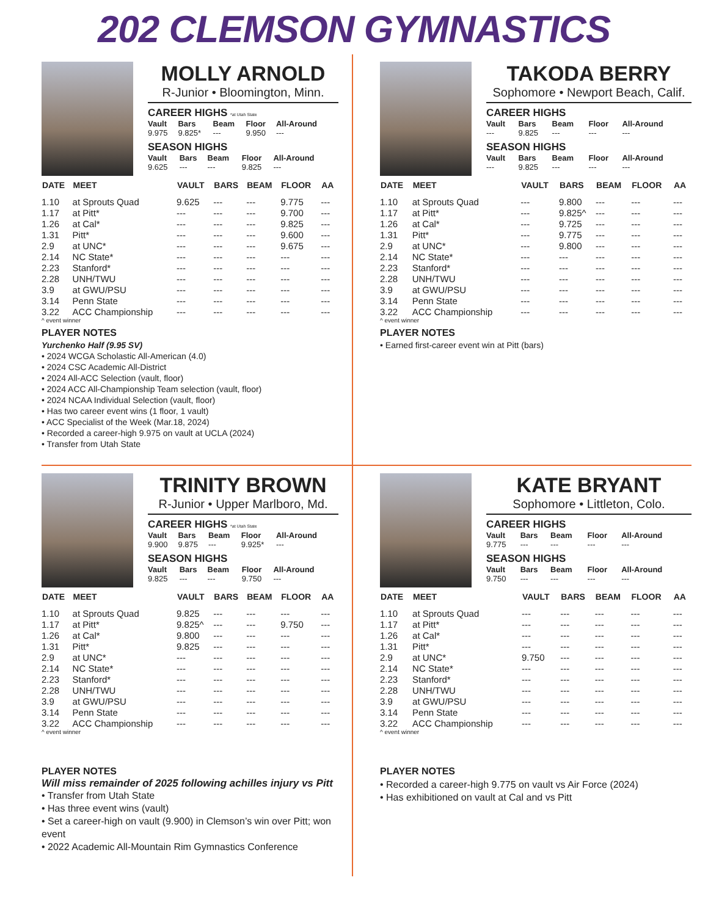202 CLEMSON GYMNASTICS
MOLLY ARNOLD
R-Junior • Bloomington, Minn.
CAREER HIGHS *at Utah State
| Vault | Bars | Beam | Floor | All-Around |
| --- | --- | --- | --- | --- |
| 9.975 | 9.825* | --- | 9.950 | --- |
SEASON HIGHS
| Vault | Bars | Beam | Floor | All-Around |
| --- | --- | --- | --- | --- |
| 9.625 | --- | --- | 9.825 | --- |
| DATE | MEET | VAULT | BARS | BEAM | FLOOR | AA |
| --- | --- | --- | --- | --- | --- | --- |
| 1.10 | at Sprouts Quad | 9.625 | --- | --- | 9.775 | --- |
| 1.17 | at Pitt* | --- | --- | --- | 9.700 | --- |
| 1.26 | at Cal* | --- | --- | --- | 9.825 | --- |
| 1.31 | Pitt* | --- | --- | --- | 9.600 | --- |
| 2.9 | at UNC* | --- | --- | --- | 9.675 | --- |
| 2.14 | NC State* | --- | --- | --- | --- | --- |
| 2.23 | Stanford* | --- | --- | --- | --- | --- |
| 2.28 | UNH/TWU | --- | --- | --- | --- | --- |
| 3.9 | at GWU/PSU | --- | --- | --- | --- | --- |
| 3.14 | Penn State | --- | --- | --- | --- | --- |
| 3.22 | ACC Championship | --- | --- | --- | --- | --- |
^ event winner
PLAYER NOTES
Yurchenko Half (9.95 SV)
• 2024 WCGA Scholastic All-American (4.0)
• 2024 CSC Academic All-District
• 2024 All-ACC Selection (vault, floor)
• 2024 ACC All-Championship Team selection (vault, floor)
• 2024 NCAA Individual Selection (vault, floor)
• Has two career event wins (1 floor, 1 vault)
• ACC Specialist of the Week (Mar.18, 2024)
• Recorded a career-high 9.975 on vault at UCLA (2024)
• Transfer from Utah State
TAKODA BERRY
Sophomore • Newport Beach, Calif.
CAREER HIGHS
| Vault | Bars | Beam | Floor | All-Around |
| --- | --- | --- | --- | --- |
| --- | 9.825 | --- | --- | --- |
SEASON HIGHS
| Vault | Bars | Beam | Floor | All-Around |
| --- | --- | --- | --- | --- |
| --- | 9.825 | --- | --- | --- |
| DATE | MEET | VAULT | BARS | BEAM | FLOOR | AA |
| --- | --- | --- | --- | --- | --- | --- |
| 1.10 | at Sprouts Quad | --- | 9.800 | --- | --- | --- |
| 1.17 | at Pitt* | --- | 9.825^ | --- | --- | --- |
| 1.26 | at Cal* | --- | 9.725 | --- | --- | --- |
| 1.31 | Pitt* | --- | 9.775 | --- | --- | --- |
| 2.9 | at UNC* | --- | 9.800 | --- | --- | --- |
| 2.14 | NC State* | --- | --- | --- | --- | --- |
| 2.23 | Stanford* | --- | --- | --- | --- | --- |
| 2.28 | UNH/TWU | --- | --- | --- | --- | --- |
| 3.9 | at GWU/PSU | --- | --- | --- | --- | --- |
| 3.14 | Penn State | --- | --- | --- | --- | --- |
| 3.22 | ACC Championship | --- | --- | --- | --- | --- |
^ event winner
PLAYER NOTES
• Earned first-career event win at Pitt (bars)
TRINITY BROWN
R-Junior • Upper Marlboro, Md.
CAREER HIGHS *at Utah State
| Vault | Bars | Beam | Floor | All-Around |
| --- | --- | --- | --- | --- |
| 9.900 | 9.875 | --- | 9.925* | --- |
SEASON HIGHS
| Vault | Bars | Beam | Floor | All-Around |
| --- | --- | --- | --- | --- |
| 9.825 | --- | --- | 9.750 | --- |
| DATE | MEET | VAULT | BARS | BEAM | FLOOR | AA |
| --- | --- | --- | --- | --- | --- | --- |
| 1.10 | at Sprouts Quad | 9.825 | --- | --- | --- | --- |
| 1.17 | at Pitt* | 9.825^ | --- | --- | 9.750 | --- |
| 1.26 | at Cal* | 9.800 | --- | --- | --- | --- |
| 1.31 | Pitt* | 9.825 | --- | --- | --- | --- |
| 2.9 | at UNC* | --- | --- | --- | --- | --- |
| 2.14 | NC State* | --- | --- | --- | --- | --- |
| 2.23 | Stanford* | --- | --- | --- | --- | --- |
| 2.28 | UNH/TWU | --- | --- | --- | --- | --- |
| 3.9 | at GWU/PSU | --- | --- | --- | --- | --- |
| 3.14 | Penn State | --- | --- | --- | --- | --- |
| 3.22 | ACC Championship | --- | --- | --- | --- | --- |
^ event winner
PLAYER NOTES
Will miss remainder of 2025 following achilles injury vs Pitt
• Transfer from Utah State
• Has three event wins (vault)
• Set a career-high on vault (9.900) in Clemson’s win over Pitt; won event
• 2022 Academic All-Mountain Rim Gymnastics Conference
KATE BRYANT
Sophomore • Littleton, Colo.
CAREER HIGHS
| Vault | Bars | Beam | Floor | All-Around |
| --- | --- | --- | --- | --- |
| 9.775 | --- | --- | --- | --- |
SEASON HIGHS
| Vault | Bars | Beam | Floor | All-Around |
| --- | --- | --- | --- | --- |
| 9.750 | --- | --- | --- | --- |
| DATE | MEET | VAULT | BARS | BEAM | FLOOR | AA |
| --- | --- | --- | --- | --- | --- | --- |
| 1.10 | at Sprouts Quad | --- | --- | --- | --- | --- |
| 1.17 | at Pitt* | --- | --- | --- | --- | --- |
| 1.26 | at Cal* | --- | --- | --- | --- | --- |
| 1.31 | Pitt* | --- | --- | --- | --- | --- |
| 2.9 | at UNC* | 9.750 | --- | --- | --- | --- |
| 2.14 | NC State* | --- | --- | --- | --- | --- |
| 2.23 | Stanford* | --- | --- | --- | --- | --- |
| 2.28 | UNH/TWU | --- | --- | --- | --- | --- |
| 3.9 | at GWU/PSU | --- | --- | --- | --- | --- |
| 3.14 | Penn State | --- | --- | --- | --- | --- |
| 3.22 | ACC Championship | --- | --- | --- | --- | --- |
^ event winner
PLAYER NOTES
• Recorded a career-high 9.775 on vault vs Air Force (2024)
• Has exhibitioned on vault at Cal and vs Pitt